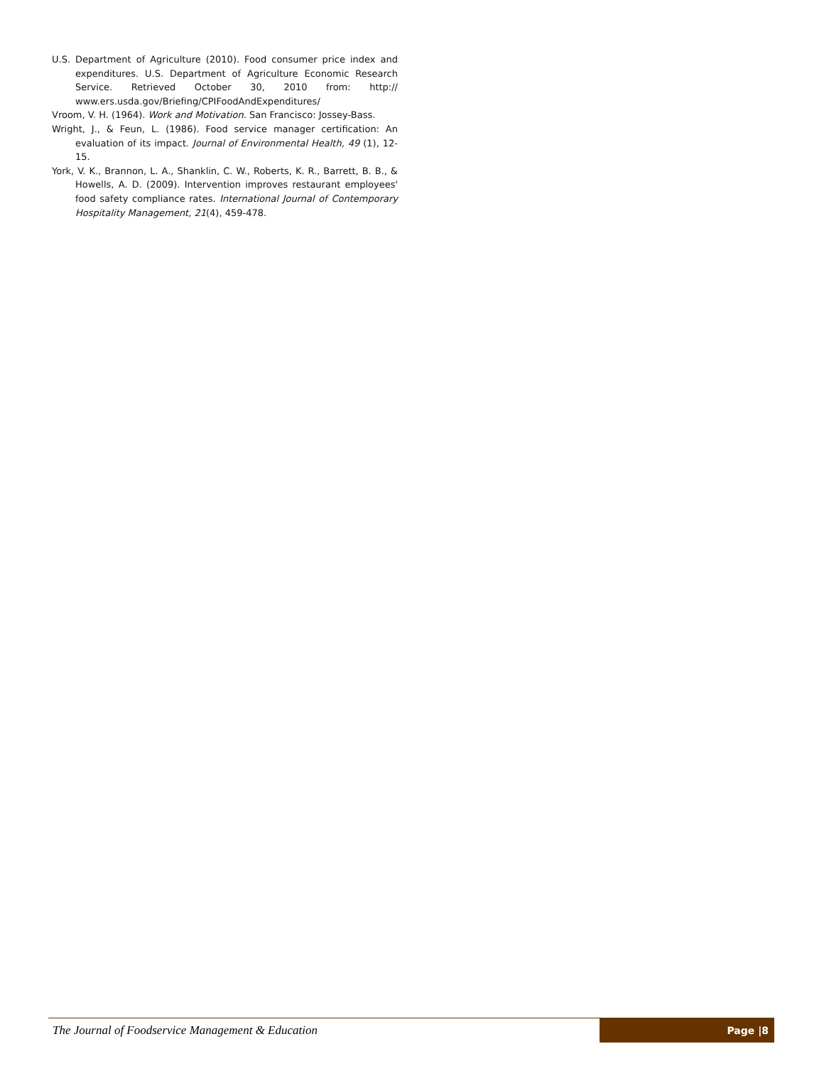U.S. Department of Agriculture (2010). Food consumer price index and expenditures. U.S. Department of Agriculture Economic Research Service. Retrieved October 30, 2010 from: http:// www.ers.usda.gov/Briefing/CPIFoodAndExpenditures/
Vroom, V. H. (1964). Work and Motivation. San Francisco: Jossey-Bass.
Wright, J., & Feun, L. (1986). Food service manager certification: An evaluation of its impact. Journal of Environmental Health, 49 (1), 12-15.
York, V. K., Brannon, L. A., Shanklin, C. W., Roberts, K. R., Barrett, B. B., & Howells, A. D. (2009). Intervention improves restaurant employees' food safety compliance rates. International Journal of Contemporary Hospitality Management, 21(4), 459-478.
The Journal of Foodservice Management & Education Page |8